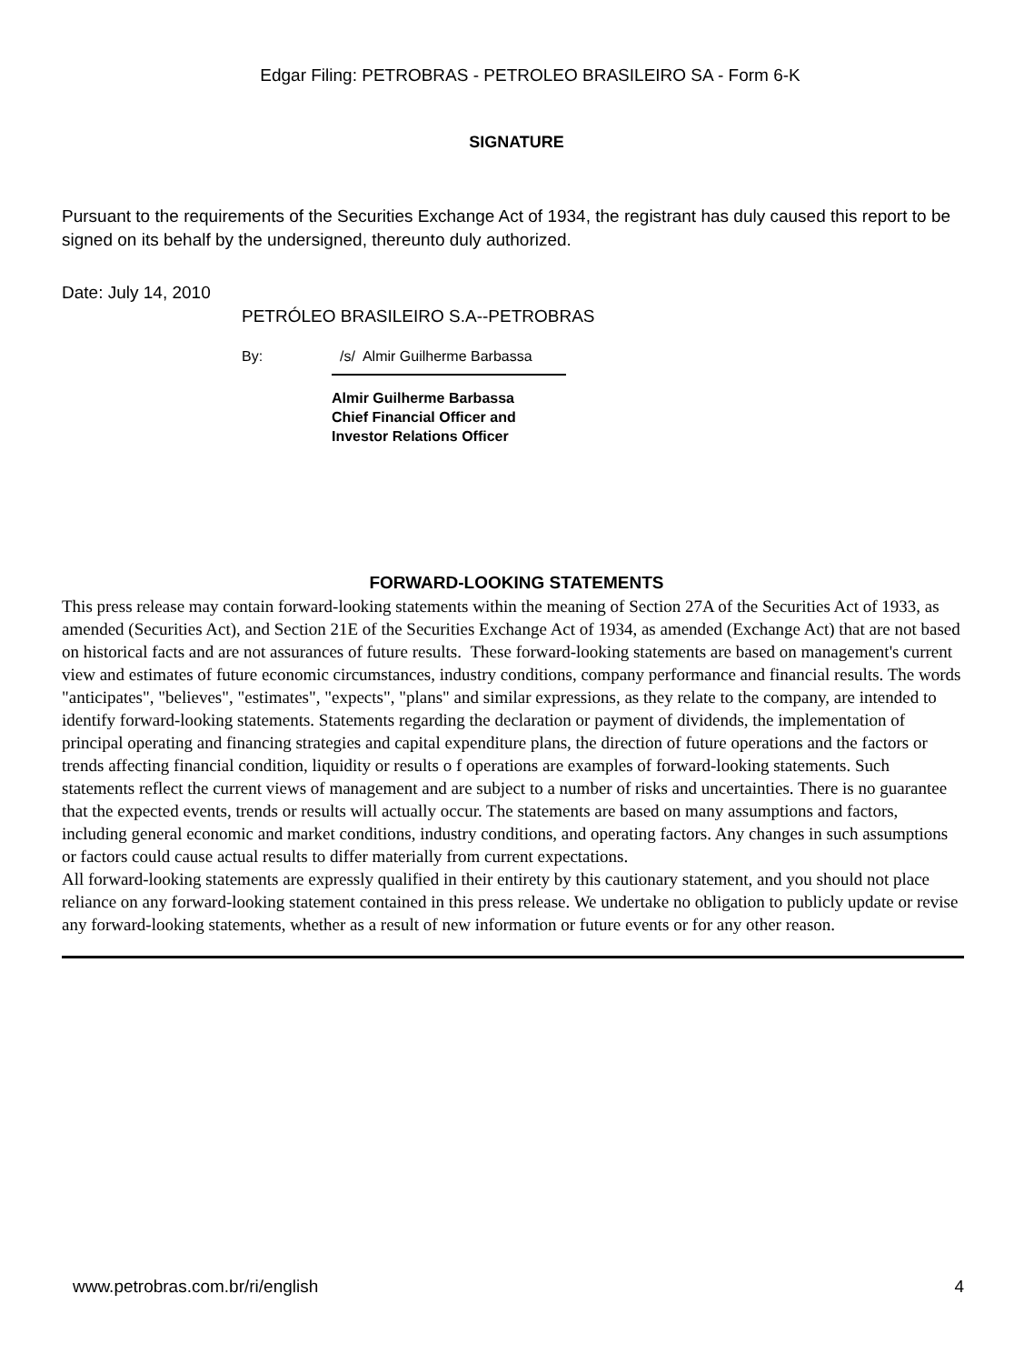Edgar Filing: PETROBRAS - PETROLEO BRASILEIRO SA - Form 6-K
SIGNATURE
Pursuant to the requirements of the Securities Exchange Act of 1934, the registrant has duly caused this report to be signed on its behalf by the undersigned, thereunto duly authorized.
Date: July 14, 2010
PETRÓLEO BRASILEIRO S.A--PETROBRAS
By: /s/ Almir Guilherme Barbassa
Almir Guilherme Barbassa
Chief Financial Officer and
Investor Relations Officer
FORWARD-LOOKING STATEMENTS
This press release may contain forward-looking statements within the meaning of Section 27A of the Securities Act of 1933, as amended (Securities Act), and Section 21E of the Securities Exchange Act of 1934, as amended (Exchange Act) that are not based on historical facts and are not assurances of future results. These forward-looking statements are based on management's current view and estimates of future economic circumstances, industry conditions, company performance and financial results. The words "anticipates", "believes", "estimates", "expects", "plans" and similar expressions, as they relate to the company, are intended to identify forward-looking statements. Statements regarding the declaration or payment of dividends, the implementation of principal operating and financing strategies and capital expenditure plans, the direction of future operations and the factors or trends affecting financial condition, liquidity or results o f operations are examples of forward-looking statements. Such statements reflect the current views of management and are subject to a number of risks and uncertainties. There is no guarantee that the expected events, trends or results will actually occur. The statements are based on many assumptions and factors, including general economic and market conditions, industry conditions, and operating factors. Any changes in such assumptions or factors could cause actual results to differ materially from current expectations.
All forward-looking statements are expressly qualified in their entirety by this cautionary statement, and you should not place reliance on any forward-looking statement contained in this press release. We undertake no obligation to publicly update or revise any forward-looking statements, whether as a result of new information or future events or for any other reason.
www.petrobras.com.br/ri/english 4